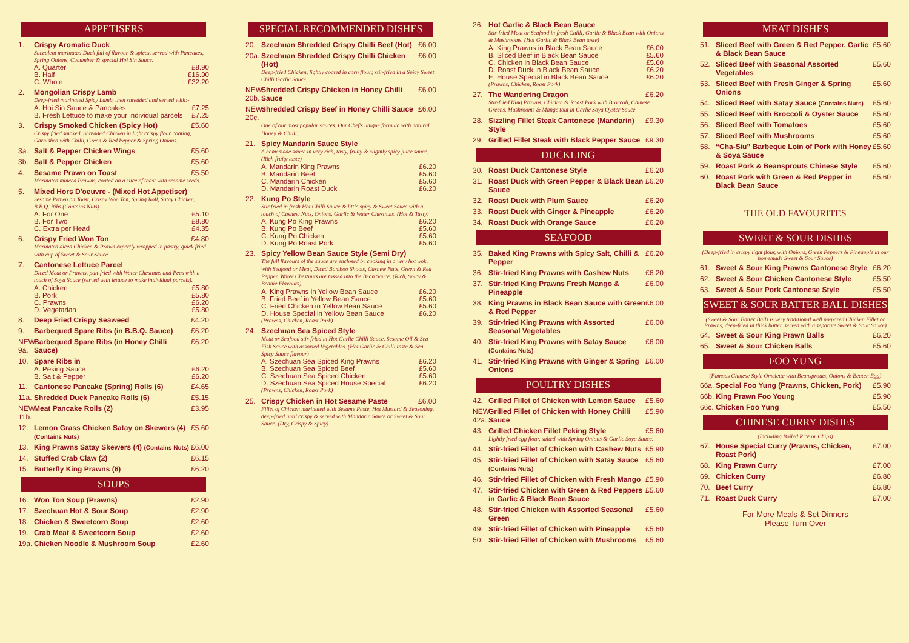APPETISERS
1. Crispy Aromatic Duck
Succulent marinated Duck full of flavour & spices, served with Pancakes, Spring Onions, Cucumber & special Hoi Sin Sauce.
A. Quarter £8.90
B. Half £16.90
C. Whole £32.20
2. Mongolian Crispy Lamb
Deep-fried marinated Spicy Lamb, then shredded and served with:-
A. Hoi Sin Sauce & Pancakes £7.25
B. Fresh Lettuce to make your individual parcels £7.25
3. Crispy Smoked Chicken (Spicy Hot) £5.60
Crispy fried smoked, Shredded Chicken in light crispy flour coating, Garnished with Chilli, Green & Red Pepper & Spring Onions.
3a. Salt & Pepper Chicken Wings £5.60
3b. Salt & Pepper Chicken £5.60
4. Sesame Prawn on Toast £5.50
Marinated minced Prawns, coated on a slice of toast with sesame seeds.
5. Mixed Hors D'oeuvre - (Mixed Hot Appetiser)
Sesame Prawn on Toast, Crispy Won Ton, Spring Roll, Satay Chicken, B.B.Q. Ribs (Contains Nuts)
A. For One £5.10
B. For Two £8.80
C. Extra per Head £4.35
6. Crispy Fried Won Ton £4.80
Marinated diced Chicken & Prawn expertly wrapped in pastry, quick fried with cup of Sweet & Sour Sauce
7. Cantonese Lettuce Parcel
Diced Meat or Prawns, pan-fried with Water Chestnuts and Peas with a touch of Soya Sauce (served with lettuce to make individual parcels).
A. Chicken £5.80
B. Pork £5.80
C. Prawns £6.20
D. Vegetarian £5.80
8. Deep Fried Crispy Seaweed £4.20
9. Barbequed Spare Ribs (in B.B.Q. Sauce) £6.20
NEW 9a. Barbequed Spare Ribs (in Honey Chilli Sauce) £6.20
10. Spare Ribs in
A. Peking Sauce £6.20
B. Salt & Pepper £6.20
11. Cantonese Pancake (Spring) Rolls (6) £4.65
11a. Shredded Duck Pancake Rolls (6) £5.15
NEW 11b. Meat Pancake Rolls (2) £3.95
12. Lemon Grass Chicken Satay on Skewers (4) (Contains Nuts) £5.60
13. King Prawns Satay Skewers (4) (Contains Nuts) £6.00
14. Stuffed Crab Claw (2) £6.15
15. Butterfly King Prawns (6) £6.20
SOUPS
16. Won Ton Soup (Prawns) £2.90
17. Szechuan Hot & Sour Soup £2.90
18. Chicken & Sweetcorn Soup £2.60
19. Crab Meat & Sweetcorn Soup £2.60
19a. Chicken Noodle & Mushroom Soup £2.60
SPECIAL RECOMMENDED DISHES
20. Szechuan Shredded Crispy Chilli Beef (Hot) £6.00
20a. Szechuan Shredded Crispy Chilli Chicken (Hot) £6.00
Deep-fried Chicken, lightly coated in corn flour; stir-fried in a Spicy Sweet Chilli Garlic Sauce.
NEW 20b. Shredded Crispy Chicken in Honey Chilli Sauce £6.00
NEW 20c. Shredded Crispy Beef in Honey Chilli Sauce £6.00
One of our most popular sauces. Our Chef's unique formula with natural Honey & Chilli.
21. Spicy Mandarin Sauce Style
A homemade sauce in very rich, tasty, fruity & slightly spicy juice sauce. (Rich fruity taste)
A. Mandarin King Prawns £6.20
B. Mandarin Beef £5.60
C. Mandarin Chicken £5.60
D. Mandarin Roast Duck £6.20
22. Kung Po Style
Stir fried in fresh Hot Chilli Sauce & little spicy & Sweet Sauce with a touch of Cashew Nuts, Onions, Garlic & Water Chestnuts. (Hot & Tasty)
A. Kung Po King Prawns £6.20
B. Kung Po Beef £5.60
C. Kung Po Chicken £5.60
D. Kung Po Roast Pork £5.60
23. Spicy Yellow Bean Sauce Style (Semi Dry)
The full flavours of the sauce are enclosed by cooking in a very hot wok, with Seafood or Meat, Diced Bamboo Shoots, Cashew Nuts, Green & Red Pepper, Water Chestnuts are tossed into the Bean Sauce. (Rich, Spicy & Beanie Flavours)
A. King Prawns in Yellow Bean Sauce £6.20
B. Fried Beef in Yellow Bean Sauce £5.60
C. Fried Chicken in Yellow Bean Sauce £5.60
D. House Special in Yellow Bean Sauce £6.20
(Prawns, Chicken, Roast Pork)
24. Szechuan Sea Spiced Style
Meat or Seafood stir-fried in Hot Garlic Chilli Sauce, Sesame Oil & Sea Fish Sauce with assorted Vegetables. (Hot Garlic & Chilli taste & Sea Spicy Sauce flavour)
A. Szechuan Sea Spiced King Prawns £6.20
B. Szechuan Sea Spiced Beef £5.60
C. Szechuan Sea Spiced Chicken £5.60
D. Szechuan Sea Spiced House Special £6.20
(Prawns, Chicken, Roast Pork)
25. Crispy Chicken in Hot Sesame Paste £6.00
Fillet of Chicken marinated with Sesame Paste, Hot Mustard & Seasoning, deep-fried until crispy & served with Mandarin Sauce or Sweet & Sour Sauce. (Dry, Crispy & Spicy)
26. Hot Garlic & Black Bean Sauce
Stir-fried Meat or Seafood in fresh Chilli, Garlic & Black Bean with Onions & Mushrooms. (Hot Garlic & Black Bean taste)
A. King Prawns in Black Bean Sauce £6.00
B. Sliced Beef in Black Bean Sauce £5.60
C. Chicken in Black Bean Sauce £5.60
D. Roast Duck in Black Bean Sauce £6.20
E. House Special in Black Bean Sauce £6.20
(Prawns, Chicken, Roast Pork)
27. The Wandering Dragon £6.20
Stir-fried King Prawns, Chicken & Roast Pork with Broccoli, Chinese Greens, Mushrooms & Mange tout in Garlic Soya Oyster Sauce.
28. Sizzling Fillet Steak Cantonese (Mandarin) Style £9.30
29. Grilled Fillet Steak with Black Pepper Sauce £9.30
DUCKLING
30. Roast Duck Cantonese Style £6.20
31. Roast Duck with Green Pepper & Black Bean Sauce £6.20
32. Roast Duck with Plum Sauce £6.20
33. Roast Duck with Ginger & Pineapple £6.20
34. Roast Duck with Orange Sauce £6.20
SEAFOOD
35. Baked King Prawns with Spicy Salt, Chilli & Pepper £6.20
36. Stir-fried King Prawns with Cashew Nuts £6.20
37. Stir-fried King Prawns Fresh Mango & Pineapple £6.00
38. King Prawns in Black Bean Sauce with Green & Red Pepper £6.00
39. Stir-fried King Prawns with Assorted Seasonal Vegetables £6.00
40. Stir-fried King Prawns with Satay Sauce (Contains Nuts) £6.00
41. Stir-fried King Prawns with Ginger & Spring Onions £6.00
POULTRY DISHES
42. Grilled Fillet of Chicken with Lemon Sauce £5.60
NEW 42a. Grilled Fillet of Chicken with Honey Chilli Sauce £5.90
43. Grilled Chicken Fillet Peking Style £5.60
Lightly fried egg flour, salted with Spring Onions & Garlic Soya Sauce.
44. Stir-fried Fillet of Chicken with Cashew Nuts £5.90
45. Stir-fried Fillet of Chicken with Satay Sauce (Contains Nuts) £5.60
46. Stir-fried Fillet of Chicken with Fresh Mango £5.90
47. Stir-fried Chicken with Green & Red Peppers in Garlic & Black Bean Sauce £5.60
48. Stir-fried Chicken with Assorted Seasonal Green £5.60
49. Stir-fried Fillet of Chicken with Pineapple £5.60
50. Stir-fried Fillet of Chicken with Mushrooms £5.60
MEAT DISHES
51. Sliced Beef with Green & Red Pepper, Garlic & Black Bean Sauce £5.60
52. Sliced Beef with Seasonal Assorted Vegetables £5.60
53. Sliced Beef with Fresh Ginger & Spring Onions £5.60
54. Sliced Beef with Satay Sauce (Contains Nuts) £5.60
55. Sliced Beef with Broccoli & Oyster Sauce £5.60
56. Sliced Beef with Tomatoes £5.60
57. Sliced Beef with Mushrooms £5.60
58. “Cha-Siu” Barbeque Loin of Pork with Honey & Soya Sauce £5.60
59. Roast Pork & Beansprouts Chinese Style £5.60
60. Roast Pork with Green & Red Pepper in Black Bean Sauce £5.60
THE OLD FAVOURITES
SWEET & SOUR DISHES
(Deep-fried in crispy light flour, with Onions, Green Peppers & Pineapple in our homemade Sweet & Sour Sauce)
61. Sweet & Sour King Prawns Cantonese Style £6.20
62. Sweet & Sour Chicken Cantonese Style £5.50
63. Sweet & Sour Pork Cantonese Style £5.50
SWEET & SOUR BATTER BALL DISHES
(Sweet & Sour Batter Balls is very traditional well prepared Chicken Fillet or Prawns, deep-fried in thick batter, served with a separate Sweet & Sour Sauce)
64. Sweet & Sour King Prawn Balls £6.20
65. Sweet & Sour Chicken Balls £5.60
FOO YUNG
(Famous Chinese Style Omelette with Beansprouts, Onions & Beaten Egg)
66a. Special Foo Yung (Prawns, Chicken, Pork) £5.90
66b. King Prawn Foo Young £5.90
66c. Chicken Foo Yung £5.50
CHINESE CURRY DISHES
(Including Boiled Rice or Chips)
67. House Special Curry (Prawns, Chicken, Roast Pork) £7.00
68. King Prawn Curry £7.00
69. Chicken Curry £6.80
70. Beef Curry £6.80
71. Roast Duck Curry £7.00
For More Meals & Set Dinners
Please Turn Over